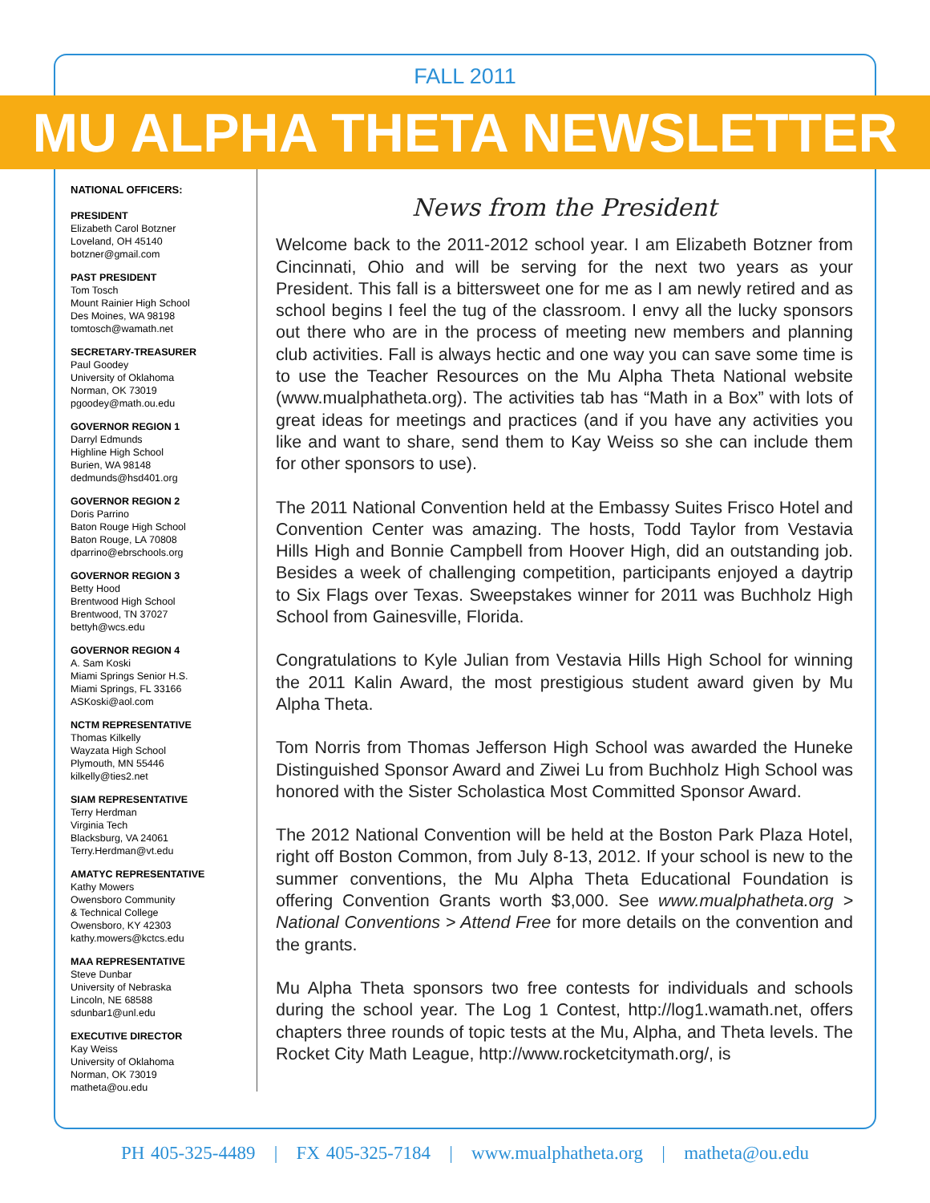FALL 2011
MU ALPHA THETA NEWSLETTER
NATIONAL OFFICERS:
PRESIDENT
Elizabeth Carol Botzner
Loveland, OH 45140
botzner@gmail.com
PAST PRESIDENT
Tom Tosch
Mount Rainier High School
Des Moines, WA 98198
tomtosch@wamath.net
SECRETARY-TREASURER
Paul Goodey
University of Oklahoma
Norman, OK 73019
pgoodey@math.ou.edu
GOVERNOR REGION 1
Darryl Edmunds
Highline High School
Burien, WA 98148
dedmunds@hsd401.org
GOVERNOR REGION 2
Doris Parrino
Baton Rouge High School
Baton Rouge, LA 70808
dparrino@ebrschools.org
GOVERNOR REGION 3
Betty Hood
Brentwood High School
Brentwood, TN 37027
bettyh@wcs.edu
GOVERNOR REGION 4
A. Sam Koski
Miami Springs Senior H.S.
Miami Springs, FL 33166
ASKoski@aol.com
NCTM REPRESENTATIVE
Thomas Kilkelly
Wayzata High School
Plymouth, MN 55446
kilkelly@ties2.net
SIAM REPRESENTATIVE
Terry Herdman
Virginia Tech
Blacksburg, VA 24061
Terry.Herdman@vt.edu
AMATYC REPRESENTATIVE
Kathy Mowers
Owensboro Community
& Technical College
Owensboro, KY 42303
kathy.mowers@kctcs.edu
MAA REPRESENTATIVE
Steve Dunbar
University of Nebraska
Lincoln, NE 68588
sdunbar1@unl.edu
EXECUTIVE DIRECTOR
Kay Weiss
University of Oklahoma
Norman, OK 73019
matheta@ou.edu
News from the President
Welcome back to the 2011-2012 school year. I am Elizabeth Botzner from Cincinnati, Ohio and will be serving for the next two years as your President. This fall is a bittersweet one for me as I am newly retired and as school begins I feel the tug of the classroom. I envy all the lucky sponsors out there who are in the process of meeting new members and planning club activities. Fall is always hectic and one way you can save some time is to use the Teacher Resources on the Mu Alpha Theta National website (www.mualphatheta.org). The activities tab has “Math in a Box” with lots of great ideas for meetings and practices (and if you have any activities you like and want to share, send them to Kay Weiss so she can include them for other sponsors to use).
The 2011 National Convention held at the Embassy Suites Frisco Hotel and Convention Center was amazing. The hosts, Todd Taylor from Vestavia Hills High and Bonnie Campbell from Hoover High, did an outstanding job. Besides a week of challenging competition, participants enjoyed a daytrip to Six Flags over Texas. Sweepstakes winner for 2011 was Buchholz High School from Gainesville, Florida.
Congratulations to Kyle Julian from Vestavia Hills High School for winning the 2011 Kalin Award, the most prestigious student award given by Mu Alpha Theta.
Tom Norris from Thomas Jefferson High School was awarded the Huneke Distinguished Sponsor Award and Ziwei Lu from Buchholz High School was honored with the Sister Scholastica Most Committed Sponsor Award.
The 2012 National Convention will be held at the Boston Park Plaza Hotel, right off Boston Common, from July 8-13, 2012. If your school is new to the summer conventions, the Mu Alpha Theta Educational Foundation is offering Convention Grants worth $3,000. See www.mualphatheta.org > National Conventions > Attend Free for more details on the convention and the grants.
Mu Alpha Theta sponsors two free contests for individuals and schools during the school year. The Log 1 Contest, http://log1.wamath.net, offers chapters three rounds of topic tests at the Mu, Alpha, and Theta levels. The Rocket City Math League, http://www.rocketcitymath.org/, is
PH 405-325-4489 | FX 405-325-7184 | www.mualphatheta.org | matheta@ou.edu